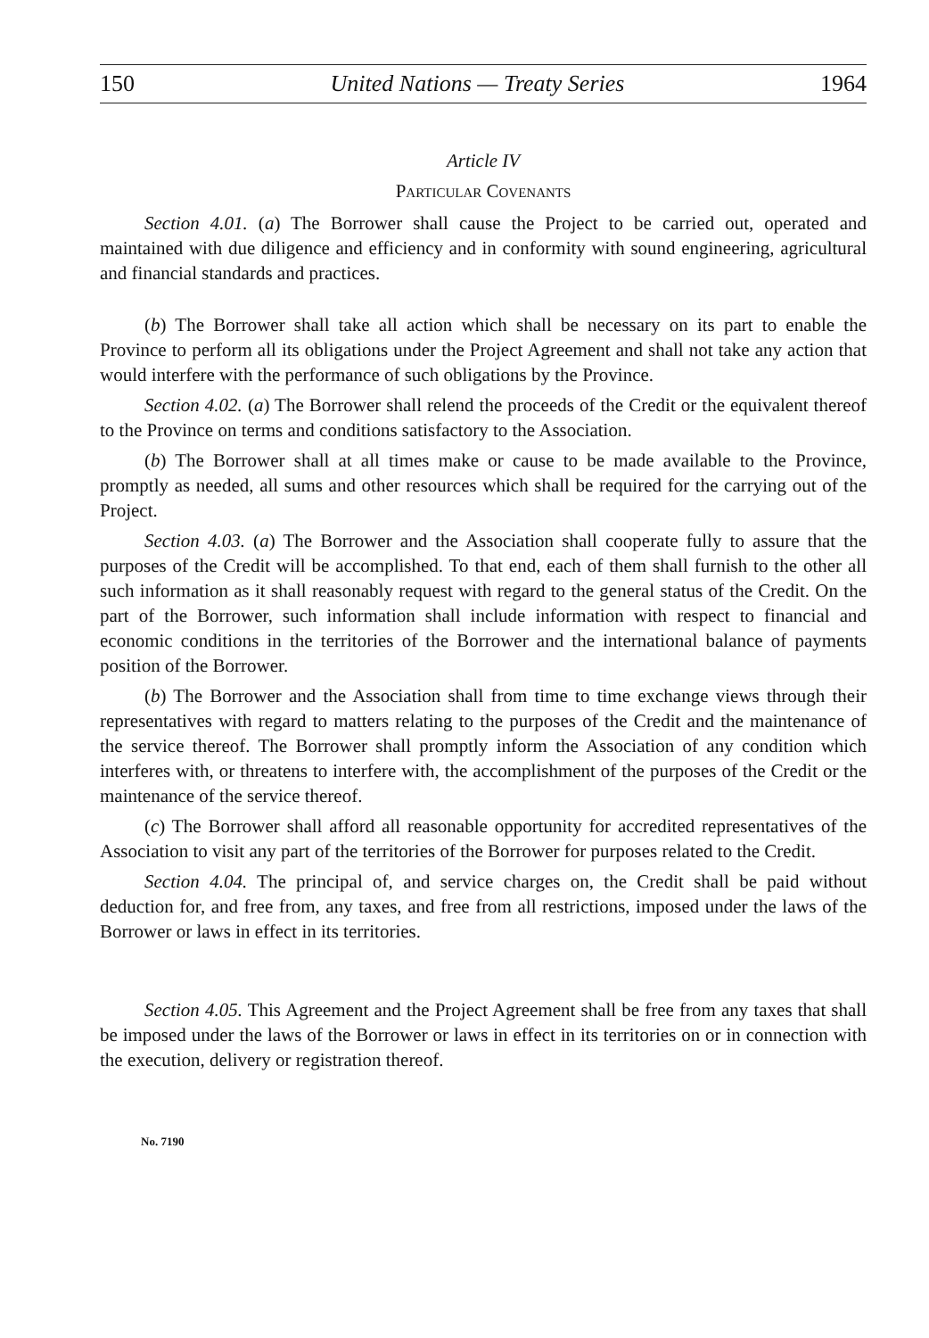150 United Nations — Treaty Series 1964
Article IV
Particular Covenants
Section 4.01. (a) The Borrower shall cause the Project to be carried out, operated and maintained with due diligence and efficiency and in conformity with sound engineering, agricultural and financial standards and practices.
(b) The Borrower shall take all action which shall be necessary on its part to enable the Province to perform all its obligations under the Project Agreement and shall not take any action that would interfere with the performance of such obligations by the Province.
Section 4.02. (a) The Borrower shall relend the proceeds of the Credit or the equivalent thereof to the Province on terms and conditions satisfactory to the Association.
(b) The Borrower shall at all times make or cause to be made available to the Province, promptly as needed, all sums and other resources which shall be required for the carrying out of the Project.
Section 4.03. (a) The Borrower and the Association shall cooperate fully to assure that the purposes of the Credit will be accomplished. To that end, each of them shall furnish to the other all such information as it shall reasonably request with regard to the general status of the Credit. On the part of the Borrower, such information shall include information with respect to financial and economic conditions in the territories of the Borrower and the international balance of payments position of the Borrower.
(b) The Borrower and the Association shall from time to time exchange views through their representatives with regard to matters relating to the purposes of the Credit and the maintenance of the service thereof. The Borrower shall promptly inform the Association of any condition which interferes with, or threatens to interfere with, the accomplishment of the purposes of the Credit or the maintenance of the service thereof.
(c) The Borrower shall afford all reasonable opportunity for accredited representatives of the Association to visit any part of the territories of the Borrower for purposes related to the Credit.
Section 4.04. The principal of, and service charges on, the Credit shall be paid without deduction for, and free from, any taxes, and free from all restrictions, imposed under the laws of the Borrower or laws in effect in its territories.
Section 4.05. This Agreement and the Project Agreement shall be free from any taxes that shall be imposed under the laws of the Borrower or laws in effect in its territories on or in connection with the execution, delivery or registration thereof.
No. 7190